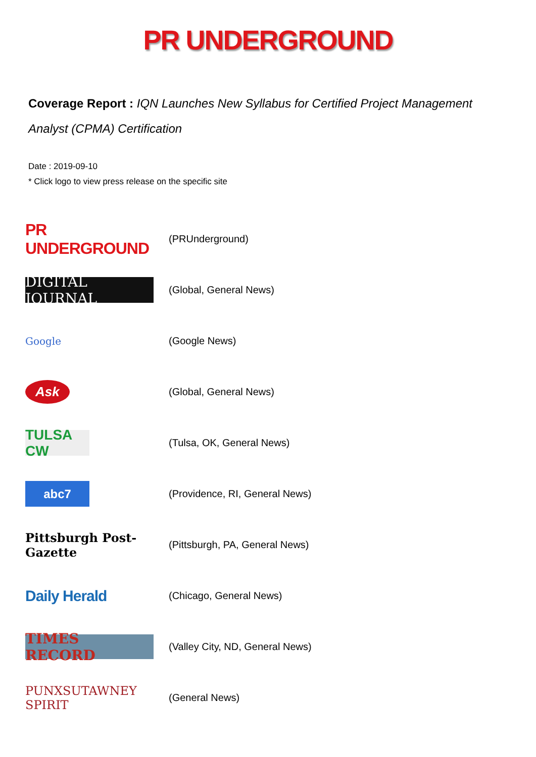PR UNDERGROUND
Coverage Report : IQN Launches New Syllabus for Certified Project Management Analyst (CPMA) Certification
Date : 2019-09-10
* Click logo to view press release on the specific site
PR UNDERGROUND
(PRUnderground)
DIGITAL JOURNAL
(Global, General News)
Google
(Google News)
Ask
(Global, General News)
TULSA CW
(Tulsa, OK, General News)
abc7
(Providence, RI, General News)
Pittsburgh Post-Gazette
(Pittsburgh, PA, General News)
Daily Herald
(Chicago, General News)
TIMES RECORD
(Valley City, ND, General News)
PUNXSUTAWNEY SPIRIT
(General News)